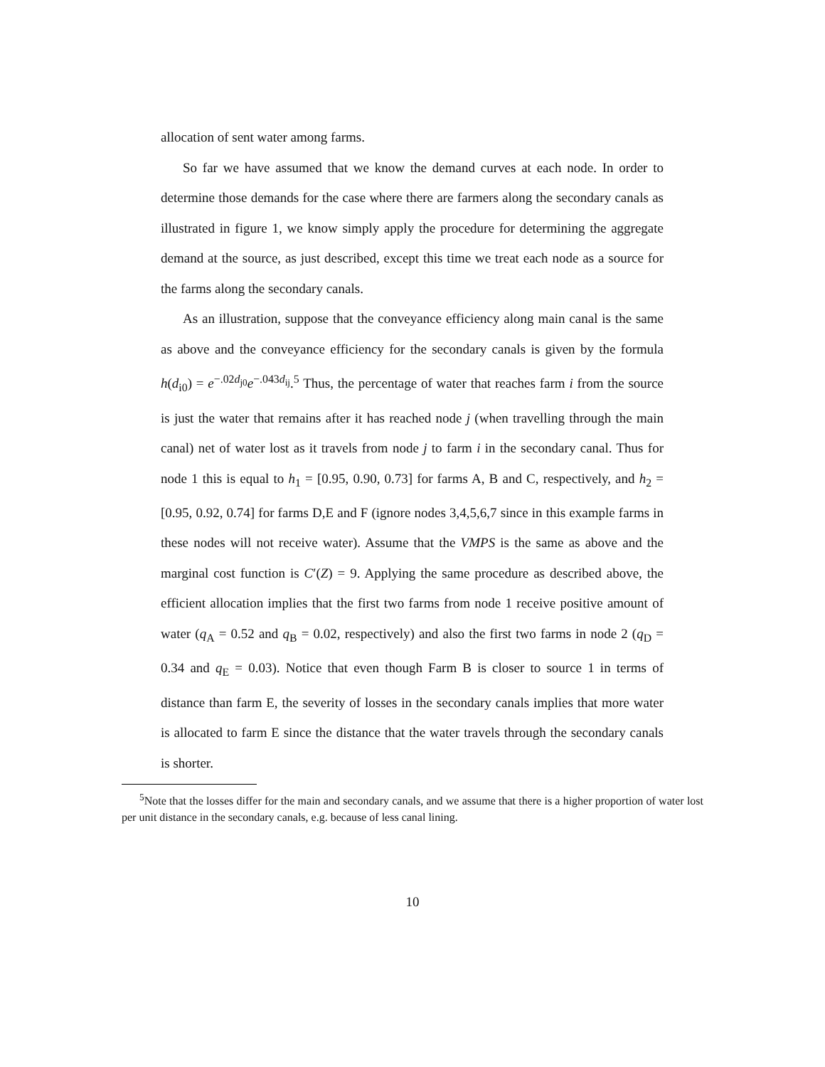allocation of sent water among farms.
So far we have assumed that we know the demand curves at each node. In order to determine those demands for the case where there are farmers along the secondary canals as illustrated in figure 1, we know simply apply the procedure for determining the aggregate demand at the source, as just described, except this time we treat each node as a source for the farms along the secondary canals.
As an illustration, suppose that the conveyance efficiency along main canal is the same as above and the conveyance efficiency for the secondary canals is given by the formula h(d<sub>i0</sub>) = e<sup>−.02d<sub>j0</sub></sup>e<sup>−.043d<sub>ij</sub></sup>.<sup>5</sup> Thus, the percentage of water that reaches farm i from the source is just the water that remains after it has reached node j (when travelling through the main canal) net of water lost as it travels from node j to farm i in the secondary canal. Thus for node 1 this is equal to h<sub>1</sub> = [0.95, 0.90, 0.73] for farms A, B and C, respectively, and h<sub>2</sub> = [0.95, 0.92, 0.74] for farms D,E and F (ignore nodes 3,4,5,6,7 since in this example farms in these nodes will not receive water). Assume that the VMPS is the same as above and the marginal cost function is C′(Z) = 9. Applying the same procedure as described above, the efficient allocation implies that the first two farms from node 1 receive positive amount of water (q<sub>A</sub> = 0.52 and q<sub>B</sub> = 0.02, respectively) and also the first two farms in node 2 (q<sub>D</sub> = 0.34 and q<sub>E</sub> = 0.03). Notice that even though Farm B is closer to source 1 in terms of distance than farm E, the severity of losses in the secondary canals implies that more water is allocated to farm E since the distance that the water travels through the secondary canals is shorter.
<sup>5</sup> Note that the losses differ for the main and secondary canals, and we assume that there is a higher proportion of water lost per unit distance in the secondary canals, e.g. because of less canal lining.
10